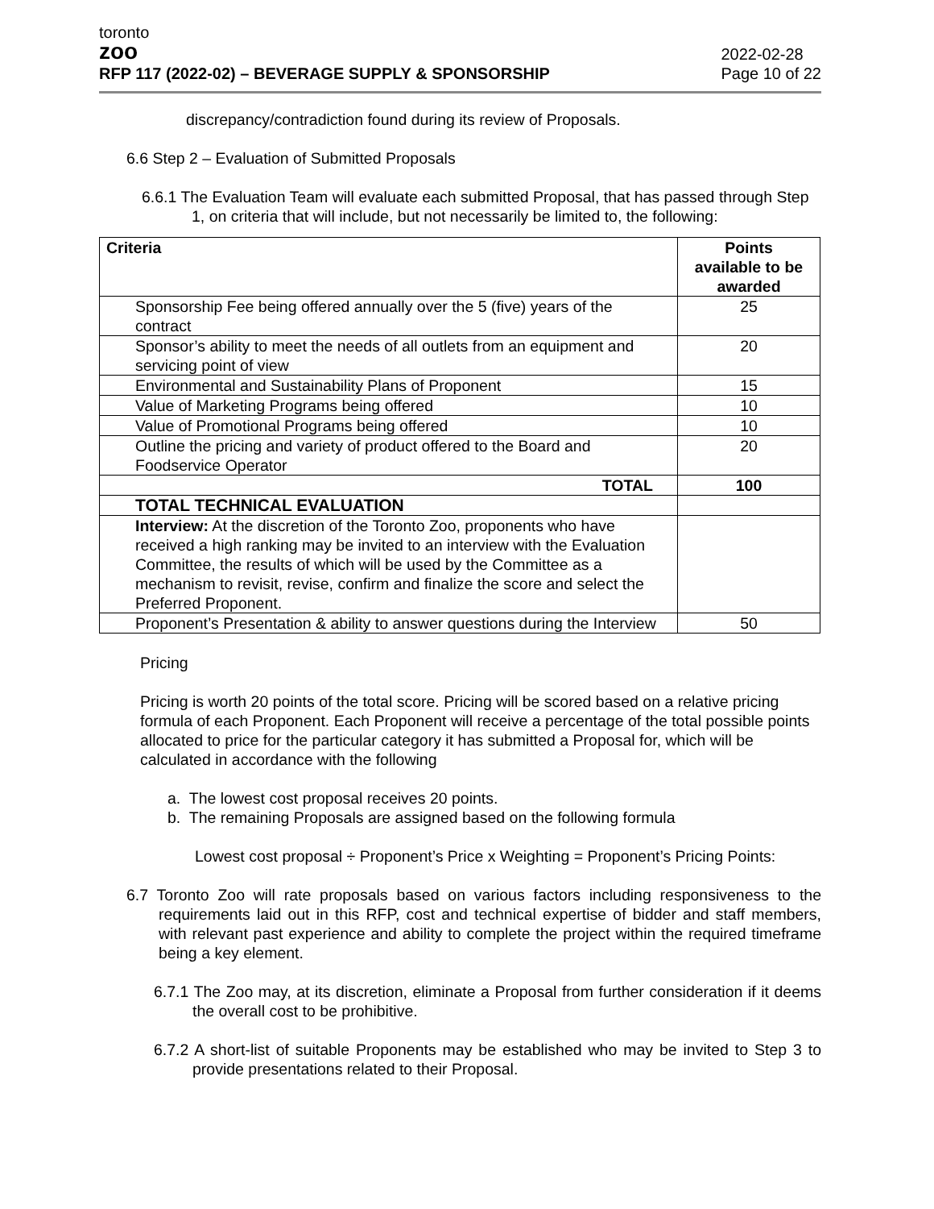toronto
zoo
RFP 117 (2022-02) – BEVERAGE SUPPLY & SPONSORSHIP
2022-02-28
Page 10 of 22
discrepancy/contradiction found during its review of Proposals.
6.6 Step 2 – Evaluation of Submitted Proposals
6.6.1 The Evaluation Team will evaluate each submitted Proposal, that has passed through Step 1, on criteria that will include, but not necessarily be limited to, the following:
| Criteria | Points available to be awarded |
| --- | --- |
| Sponsorship Fee being offered annually over the 5 (five) years of the contract | 25 |
| Sponsor’s ability to meet the needs of all outlets from an equipment and servicing point of view | 20 |
| Environmental and Sustainability Plans of Proponent | 15 |
| Value of Marketing Programs being offered | 10 |
| Value of Promotional Programs being offered | 10 |
| Outline the pricing and variety of product offered to the Board and Foodservice Operator | 20 |
| TOTAL | 100 |
| TOTAL TECHNICAL EVALUATION | |
| Interview: At the discretion of the Toronto Zoo, proponents who have received a high ranking may be invited to an interview with the Evaluation Committee, the results of which will be used by the Committee as a mechanism to revisit, revise, confirm and finalize the score and select the Preferred Proponent. | |
| Proponent’s Presentation & ability to answer questions during the Interview | 50 |
Pricing
Pricing is worth 20 points of the total score. Pricing will be scored based on a relative pricing formula of each Proponent. Each Proponent will receive a percentage of the total possible points allocated to price for the particular category it has submitted a Proposal for, which will be calculated in accordance with the following
a. The lowest cost proposal receives 20 points.
b. The remaining Proposals are assigned based on the following formula
Lowest cost proposal ÷ Proponent’s Price x Weighting = Proponent’s Pricing Points:
6.7 Toronto Zoo will rate proposals based on various factors including responsiveness to the requirements laid out in this RFP, cost and technical expertise of bidder and staff members, with relevant past experience and ability to complete the project within the required timeframe being a key element.
6.7.1 The Zoo may, at its discretion, eliminate a Proposal from further consideration if it deems the overall cost to be prohibitive.
6.7.2 A short-list of suitable Proponents may be established who may be invited to Step 3 to provide presentations related to their Proposal.